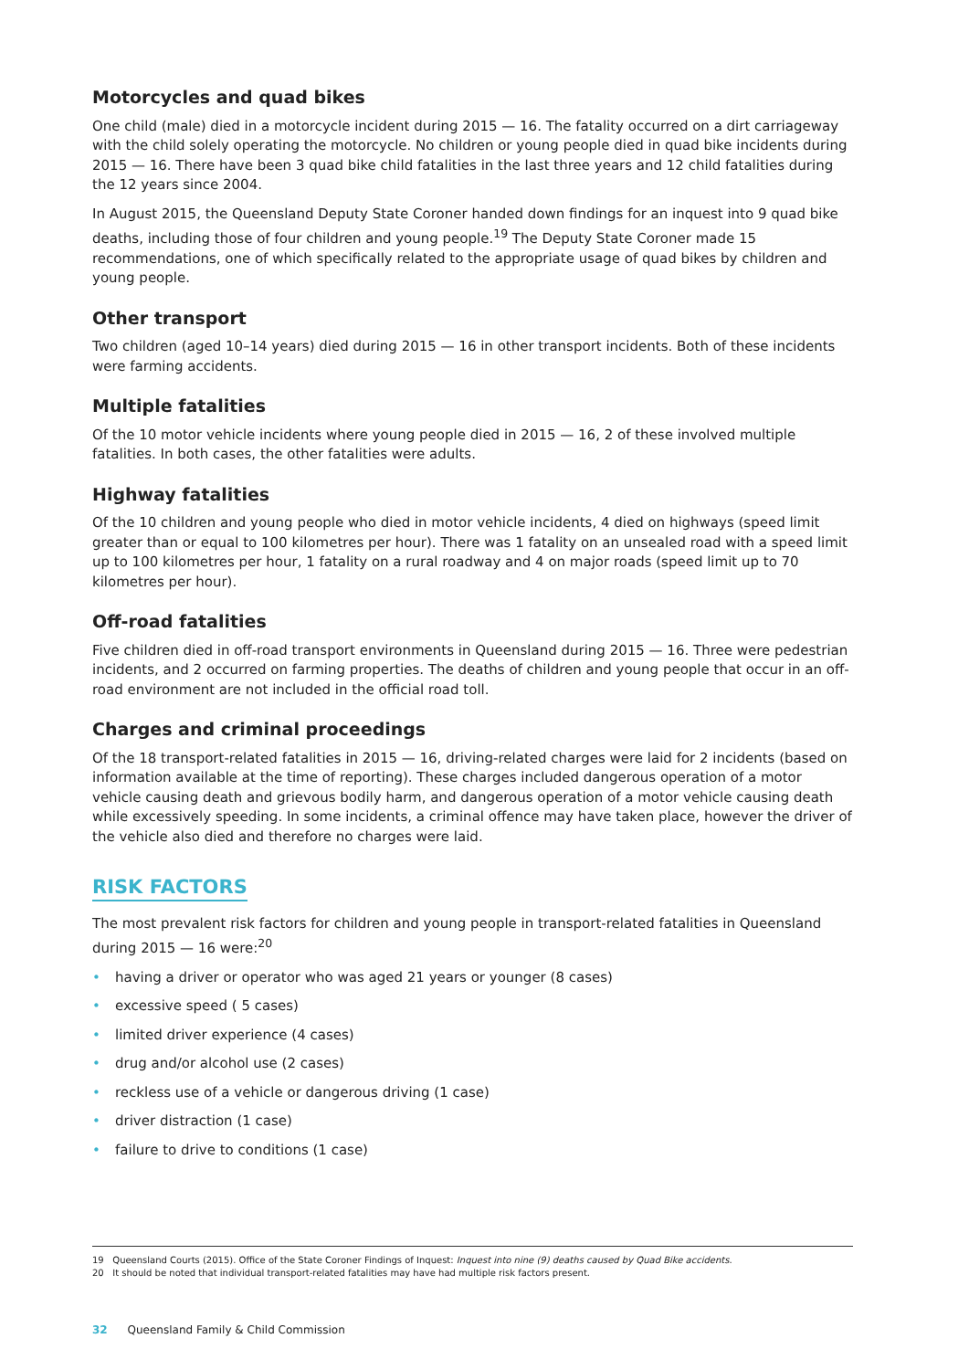Motorcycles and quad bikes
One child (male) died in a motorcycle incident during 2015 — 16. The fatality occurred on a dirt carriageway with the child solely operating the motorcycle. No children or young people died in quad bike incidents during 2015 — 16. There have been 3 quad bike child fatalities in the last three years and 12 child fatalities during the 12 years since 2004.
In August 2015, the Queensland Deputy State Coroner handed down findings for an inquest into 9 quad bike deaths, including those of four children and young people.<sup>19</sup> The Deputy State Coroner made 15 recommendations, one of which specifically related to the appropriate usage of quad bikes by children and young people.
Other transport
Two children (aged 10–14 years) died during 2015 — 16 in other transport incidents. Both of these incidents were farming accidents.
Multiple fatalities
Of the 10 motor vehicle incidents where young people died in 2015 — 16, 2 of these involved multiple fatalities. In both cases, the other fatalities were adults.
Highway fatalities
Of the 10 children and young people who died in motor vehicle incidents, 4 died on highways (speed limit greater than or equal to 100 kilometres per hour). There was 1 fatality on an unsealed road with a speed limit up to 100 kilometres per hour, 1 fatality on a rural roadway and 4 on major roads (speed limit up to 70 kilometres per hour).
Off-road fatalities
Five children died in off-road transport environments in Queensland during 2015 — 16. Three were pedestrian incidents, and 2 occurred on farming properties. The deaths of children and young people that occur in an off-road environment are not included in the official road toll.
Charges and criminal proceedings
Of the 18 transport-related fatalities in 2015 — 16, driving-related charges were laid for 2 incidents (based on information available at the time of reporting). These charges included dangerous operation of a motor vehicle causing death and grievous bodily harm, and dangerous operation of a motor vehicle causing death while excessively speeding. In some incidents, a criminal offence may have taken place, however the driver of the vehicle also died and therefore no charges were laid.
RISK FACTORS
The most prevalent risk factors for children and young people in transport-related fatalities in Queensland during 2015 — 16 were:<sup>20</sup>
• having a driver or operator who was aged 21 years or younger (8 cases)
• excessive speed ( 5 cases)
• limited driver experience (4 cases)
• drug and/or alcohol use (2 cases)
• reckless use of a vehicle or dangerous driving (1 case)
• driver distraction (1 case)
• failure to drive to conditions (1 case)
19 Queensland Courts (2015). Office of the State Coroner Findings of Inquest: Inquest into nine (9) deaths caused by Quad Bike accidents.
20 It should be noted that individual transport-related fatalities may have had multiple risk factors present.
32 Queensland Family & Child Commission